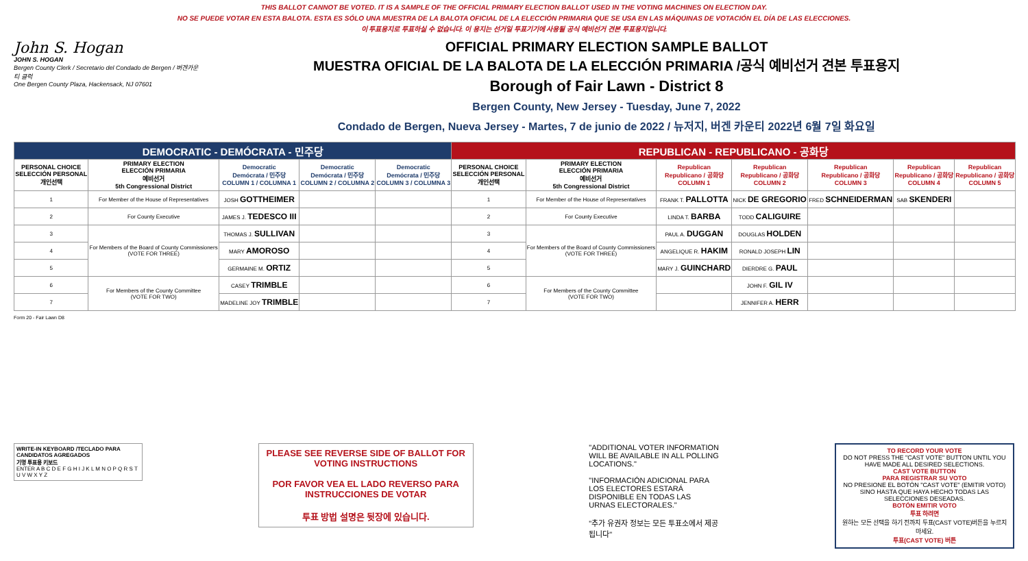THIS BALLOT CANNOT BE VOTED. IT IS A SAMPLE OF THE OFFICIAL PRIMARY ELECTION BALLOT USED IN THE VOTING MACHINES ON ELECTION DAY.
NO SE PUEDE VOTAR EN ESTA BALOTA. ESTA ES SÓLO UNA MUESTRA DE LA BALOTA OFICIAL DE LA ELECCIÓN PRIMARIA QUE SE USA EN LAS MÁQUINAS DE VOTACIÓN EL DÍA DE LAS ELECCIONES.
이 투표용지로 투표하실 수 없습니다. 이 용지는 선거일 투표기기에 사용될 공식 예비선거 견본 투표용지입니다.
John S. Hogan
JOHN S. HOGAN
Bergen County Clerk / Secretario del Condado de Bergen / 버겐카운티 클럭
One Bergen County Plaza, Hackensack, NJ 07601
OFFICIAL PRIMARY ELECTION SAMPLE BALLOT
MUESTRA OFICIAL DE LA BALOTA DE LA ELECCIÓN PRIMARIA /공식 예비선거 견본 투표용지
Borough of Fair Lawn - District 8
Bergen County, New Jersey - Tuesday, June 7, 2022
Condado de Bergen, Nueva Jersey - Martes, 7 de junio de 2022 / 뉴저지, 버겐 카운티 2022년 6월 7일 화요일
| DEMOCRATIC - DEMÓCRATA - 민주당 | | | | | REPUBLICAN - REPUBLICANO - 공화당 | | | | | | |
| --- | --- | --- | --- | --- | --- | --- | --- | --- | --- | --- | --- |
| PERSONAL CHOICE SELECCIÓN PERSONAL 개인선택 | PRIMARY ELECTION ELECCIÓN PRIMARIA 예비선거 5th Congressional District | Democratic Demócrata / 민주당 COLUMN 1 / COLUMNA 1 | Democratic Demócrata / 민주당 COLUMN 2 / COLUMNA 2 | Democratic Demócrata / 민주당 COLUMN 3 / COLUMNA 3 | PERSONAL CHOICE SELECCIÓN PERSONAL 개인선택 | PRIMARY ELECTION ELECCIÓN PRIMARIA 예비선거 5th Congressional District | Republican Republicano / 공화당 COLUMN 1 | Republican Republicano / 공화당 COLUMN 2 | Republican Republicano / 공화당 COLUMN 3 | Republican Republicano / 공화당 COLUMN 4 | Republican Republicano / 공화당 COLUMN 5 |
| 1 | For Member of the House of Representatives | JOSH GOTTHEIMER | | | 1 | For Member of the House of Representatives | FRANK T. PALLOTTA | NICK DE GREGORIO | FRED SCHNEIDERMAN | SAB SKENDERI | |
| 2 | For County Executive | JAMES J. TEDESCO III | | | 2 | For County Executive | LINDA T. BARBA | TODD CALIGUIRE | | | |
| 3 | For Members of the Board of County Commissioners (VOTE FOR THREE) | THOMAS J. SULLIVAN | | | 3 | For Members of the Board of County Commissioners (VOTE FOR THREE) | PAUL A. DUGGAN | DOUGLAS HOLDEN | | | |
| 4 | | MARY AMOROSO | | | 4 | | ANGELIQUE R. HAKIM | RONALD JOSEPH LIN | | | |
| 5 | | GERMAINE M. ORTIZ | | | 5 | | MARY J. GUINCHARD | DIERDRE G. PAUL | | | |
| 6 | For Members of the County Committee (VOTE FOR TWO) | CASEY TRIMBLE | | | 6 | For Members of the County Committee (VOTE FOR TWO) | | JOHN F. GIL IV | | | |
| 7 | | MADELINE JOY TRIMBLE | | | 7 | | | JENNIFER A. HERR | | | |
Form 20 - Fair Lawn D8
WRITE-IN KEYBOARD /TECLADO PARA CANDIDATOS AGREGADOS
기명 투표용 키보드
ENTER A B C D E F G H I J K L M N O P Q R S T U V W X Y Z
PLEASE SEE REVERSE SIDE OF BALLOT FOR VOTING INSTRUCTIONS
POR FAVOR VEA EL LADO REVERSO PARA INSTRUCCIONES DE VOTAR
투표 방법 설명은 뒷장에 있습니다.
"ADDITIONAL VOTER INFORMATION WILL BE AVAILABLE IN ALL POLLING LOCATIONS."
"INFORMACIÓN ADICIONAL PARA LOS ELECTORES ESTARÁ DISPONIBLE EN TODAS LAS URNAS ELECTORALES."
"추가 유권자 정보는 모든 투표소에서 제공됩니다"
TO RECORD YOUR VOTE
DO NOT PRESS THE "CAST VOTE" BUTTON UNTIL YOU HAVE MADE ALL DESIRED SELECTIONS.
CAST VOTE BUTTON
PARA REGISTRAR SU VOTO
NO PRESIONE EL BOTÓN "CAST VOTE" (EMITIR VOTO) SINO HASTA QUE HAYA HECHO TODAS LAS SELECCIONES DESEADAS.
BOTÓN EMITIR VOTO
투표 하려면
원하는 모든 선택을 하기 전까지 투표(CAST VOTE)버튼을 누르지 마세요.
투표(CAST VOTE) 버튼